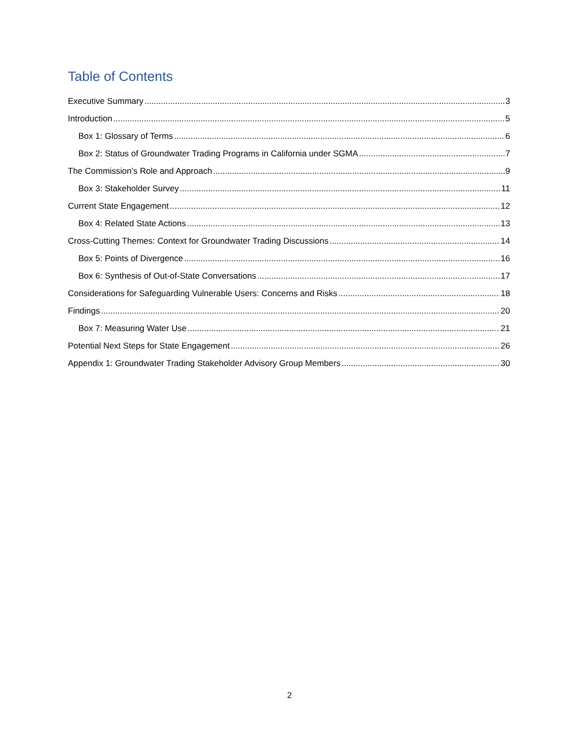Table of Contents
Executive Summary 3
Introduction 5
Box 1: Glossary of Terms 6
Box 2: Status of Groundwater Trading Programs in California under SGMA 7
The Commission’s Role and Approach 9
Box 3: Stakeholder Survey 11
Current State Engagement 12
Box 4: Related State Actions 13
Cross-Cutting Themes: Context for Groundwater Trading Discussions 14
Box 5: Points of Divergence 16
Box 6: Synthesis of Out-of-State Conversations 17
Considerations for Safeguarding Vulnerable Users: Concerns and Risks 18
Findings 20
Box 7: Measuring Water Use 21
Potential Next Steps for State Engagement 26
Appendix 1: Groundwater Trading Stakeholder Advisory Group Members 30
2